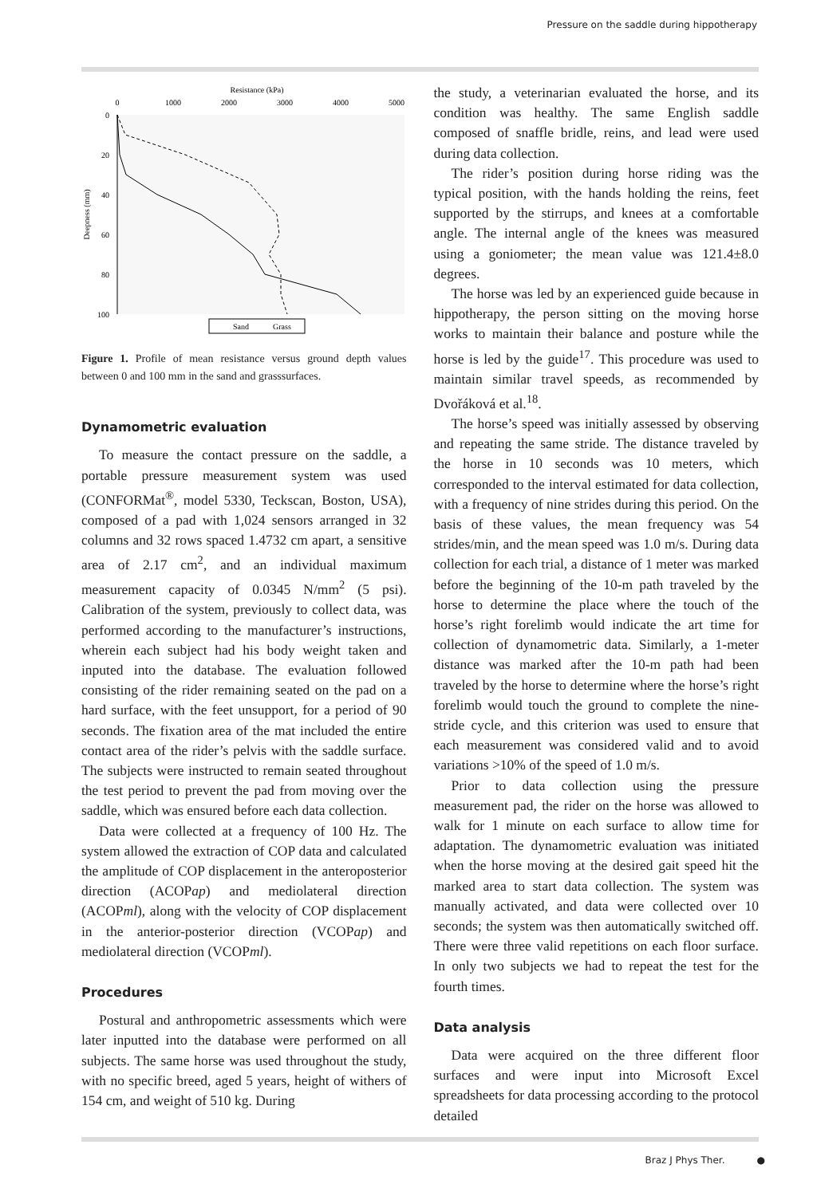Pressure on the saddle during hippotherapy
Resistance (kPa)
0
1000
2000
3000
4000
5000
0
20
40
60
80
100
Deepness (mm)
Sand
Grass
Figure 1. Profile of mean resistance versus ground depth values between 0 and 100 mm in the sand and grasssurfaces.
Dynamometric evaluation
To measure the contact pressure on the saddle, a portable pressure measurement system was used (CONFORMat<sup>®</sup>, model 5330, Teckscan, Boston, USA), composed of a pad with 1,024 sensors arranged in 32 columns and 32 rows spaced 1.4732 cm apart, a sensitive area of 2.17 cm<sup>2</sup>, and an individual maximum measurement capacity of 0.0345 N/mm<sup>2</sup> (5 psi). Calibration of the system, previously to collect data, was performed according to the manufacturer’s instructions, wherein each subject had his body weight taken and inputed into the database. The evaluation followed consisting of the rider remaining seated on the pad on a hard surface, with the feet unsupport, for a period of 90 seconds. The fixation area of the mat included the entire contact area of the rider’s pelvis with the saddle surface. The subjects were instructed to remain seated throughout the test period to prevent the pad from moving over the saddle, which was ensured before each data collection.
Data were collected at a frequency of 100 Hz. The system allowed the extraction of COP data and calculated the amplitude of COP displacement in the anteroposterior direction (ACOPap) and mediolateral direction (ACOPml), along with the velocity of COP displacement in the anterior-posterior direction (VCOPap) and mediolateral direction (VCOPml).
Procedures
Postural and anthropometric assessments which were later inputted into the database were performed on all subjects. The same horse was used throughout the study, with no specific breed, aged 5 years, height of withers of 154 cm, and weight of 510 kg. During
the study, a veterinarian evaluated the horse, and its condition was healthy. The same English saddle composed of snaffle bridle, reins, and lead were used during data collection.
The rider’s position during horse riding was the typical position, with the hands holding the reins, feet supported by the stirrups, and knees at a comfortable angle. The internal angle of the knees was measured using a goniometer; the mean value was 121.4±8.0 degrees.
The horse was led by an experienced guide because in hippotherapy, the person sitting on the moving horse works to maintain their balance and posture while the horse is led by the guide<sup>17</sup>. This procedure was used to maintain similar travel speeds, as recommended by Dvořáková et al.<sup>18</sup>.
The horse’s speed was initially assessed by observing and repeating the same stride. The distance traveled by the horse in 10 seconds was 10 meters, which corresponded to the interval estimated for data collection, with a frequency of nine strides during this period. On the basis of these values, the mean frequency was 54 strides/min, and the mean speed was 1.0 m/s. During data collection for each trial, a distance of 1 meter was marked before the beginning of the 10-m path traveled by the horse to determine the place where the touch of the horse’s right forelimb would indicate the art time for collection of dynamometric data. Similarly, a 1-meter distance was marked after the 10-m path had been traveled by the horse to determine where the horse’s right forelimb would touch the ground to complete the nine-stride cycle, and this criterion was used to ensure that each measurement was considered valid and to avoid variations >10% of the speed of 1.0 m/s.
Prior to data collection using the pressure measurement pad, the rider on the horse was allowed to walk for 1 minute on each surface to allow time for adaptation. The dynamometric evaluation was initiated when the horse moving at the desired gait speed hit the marked area to start data collection. The system was manually activated, and data were collected over 10 seconds; the system was then automatically switched off. There were three valid repetitions on each floor surface. In only two subjects we had to repeat the test for the fourth times.
Data analysis
Data were acquired on the three different floor surfaces and were input into Microsoft Excel spreadsheets for data processing according to the protocol detailed
Braz J Phys Ther. ●